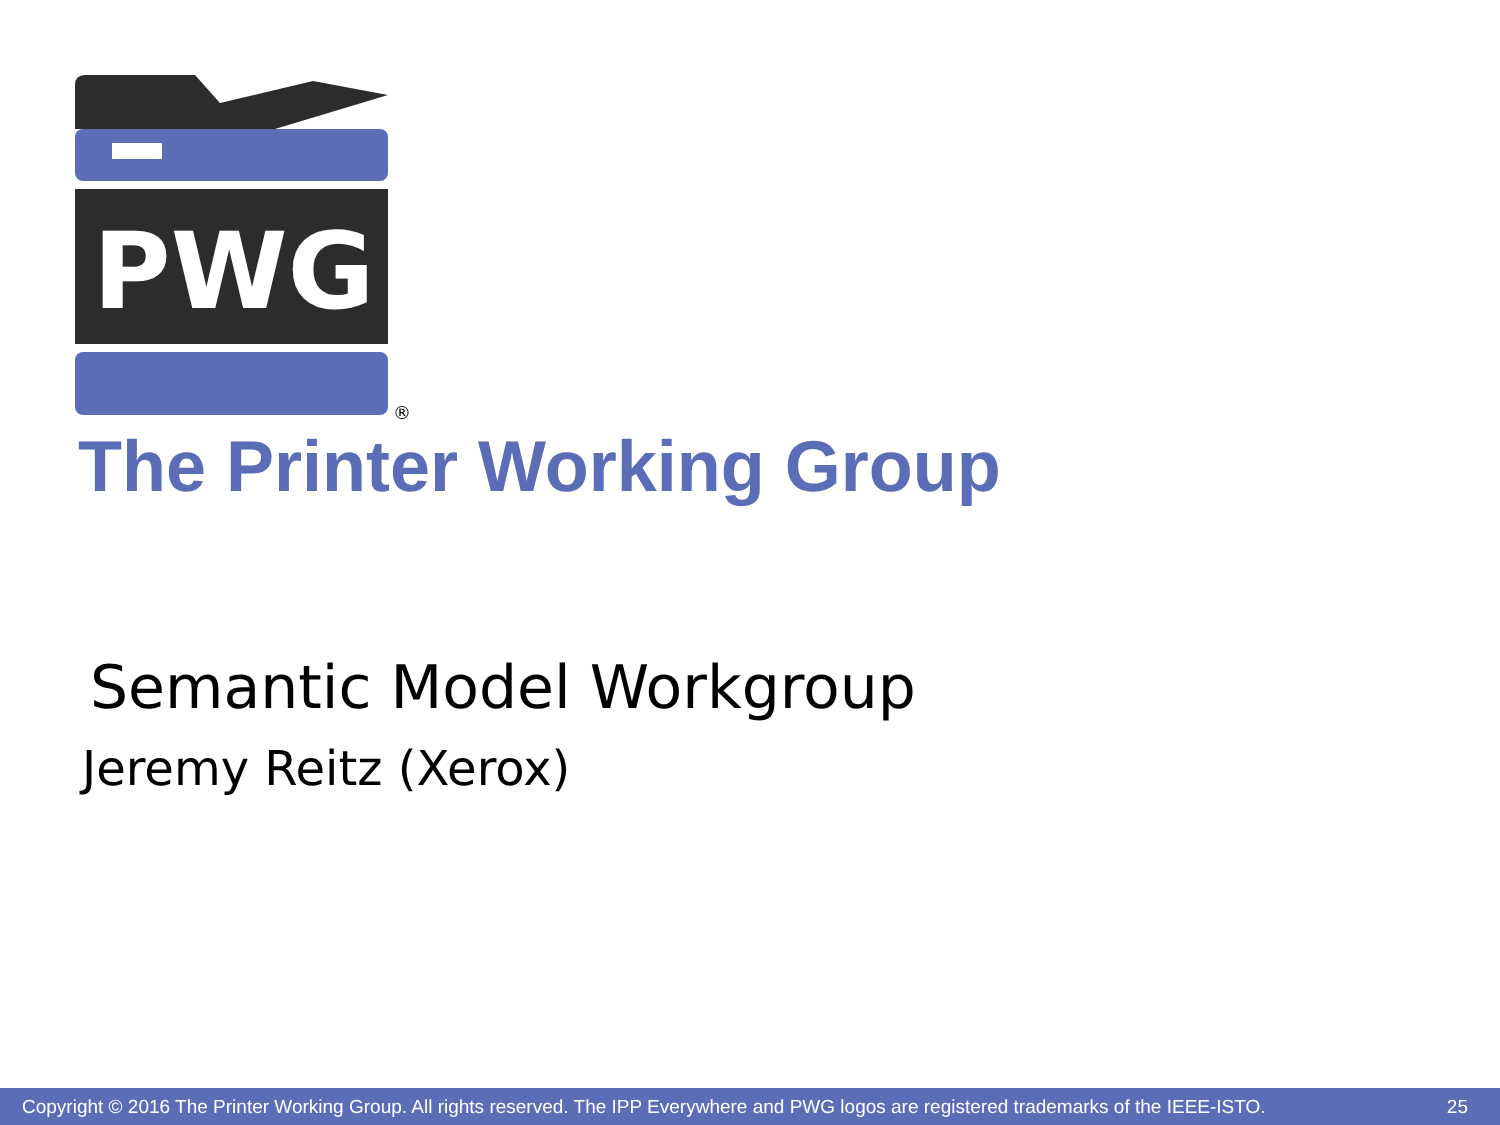PWG
®
The Printer Working Group
Semantic Model Workgroup
Jeremy Reitz (Xerox)
Copyright © 2016 The Printer Working Group. All rights reserved. The IPP Everywhere and PWG logos are registered trademarks of the IEEE-ISTO. 25